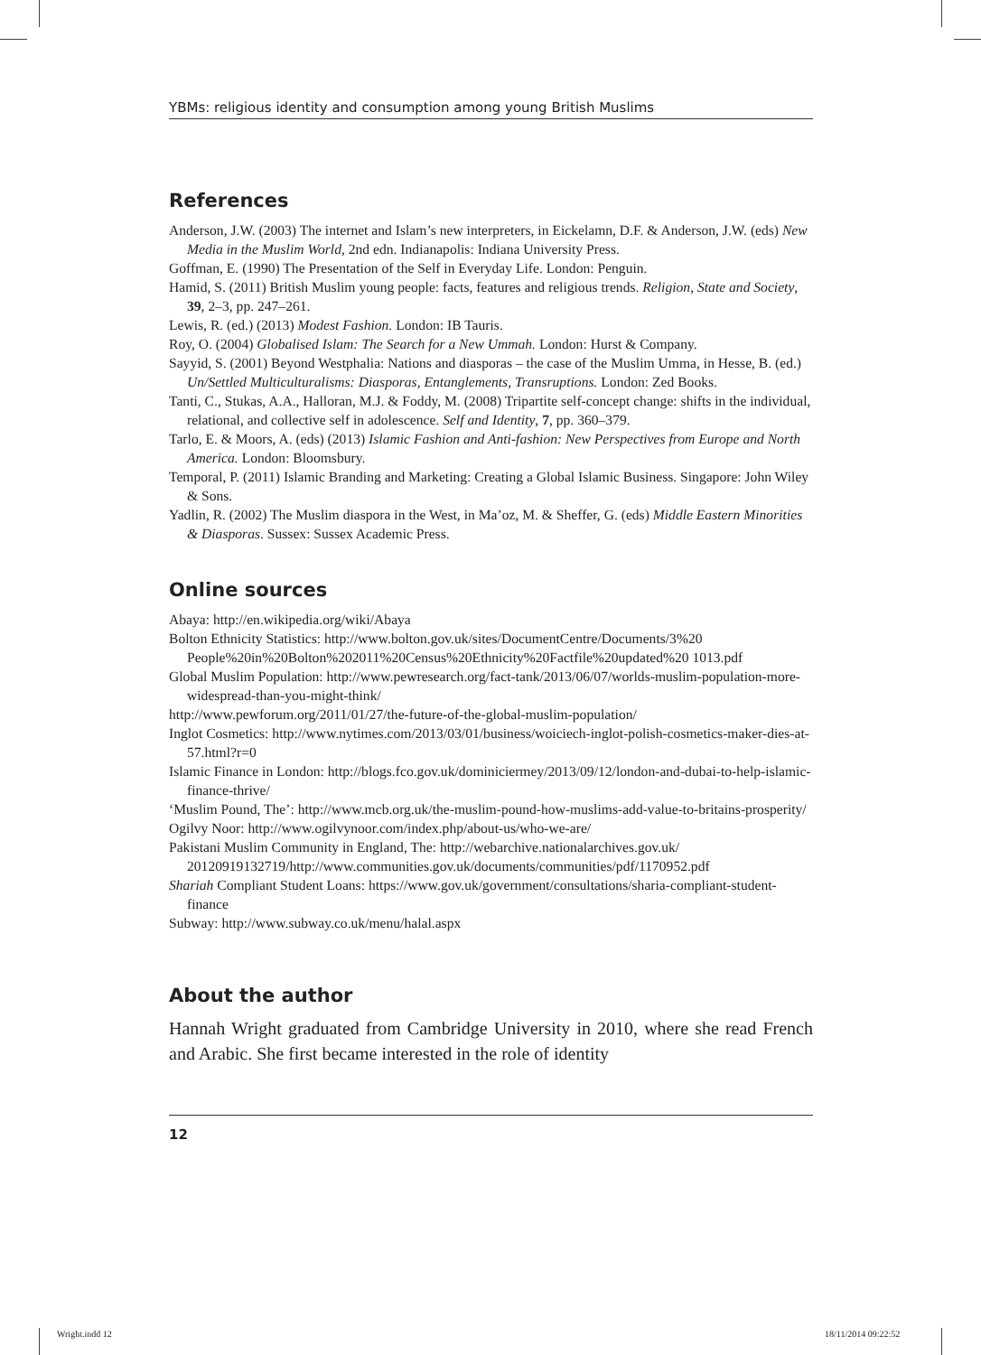YBMs: religious identity and consumption among young British Muslims
References
Anderson, J.W. (2003) The internet and Islam’s new interpreters, in Eickelamn, D.F. & Anderson, J.W. (eds) New Media in the Muslim World, 2nd edn. Indianapolis: Indiana University Press.
Goffman, E. (1990) The Presentation of the Self in Everyday Life. London: Penguin.
Hamid, S. (2011) British Muslim young people: facts, features and religious trends. Religion, State and Society, 39, 2–3, pp. 247–261.
Lewis, R. (ed.) (2013) Modest Fashion. London: IB Tauris.
Roy, O. (2004) Globalised Islam: The Search for a New Ummah. London: Hurst & Company.
Sayyid, S. (2001) Beyond Westphalia: Nations and diasporas – the case of the Muslim Umma, in Hesse, B. (ed.) Un/Settled Multiculturalisms: Diasporas, Entanglements, Transruptions. London: Zed Books.
Tanti, C., Stukas, A.A., Halloran, M.J. & Foddy, M. (2008) Tripartite self-concept change: shifts in the individual, relational, and collective self in adolescence. Self and Identity, 7, pp. 360–379.
Tarlo, E. & Moors, A. (eds) (2013) Islamic Fashion and Anti-fashion: New Perspectives from Europe and North America. London: Bloomsbury.
Temporal, P. (2011) Islamic Branding and Marketing: Creating a Global Islamic Business. Singapore: John Wiley & Sons.
Yadlin, R. (2002) The Muslim diaspora in the West, in Ma’oz, M. & Sheffer, G. (eds) Middle Eastern Minorities & Diasporas. Sussex: Sussex Academic Press.
Online sources
Abaya: http://en.wikipedia.org/wiki/Abaya
Bolton Ethnicity Statistics: http://www.bolton.gov.uk/sites/DocumentCentre/Documents/3%20 People%20in%20Bolton%202011%20Census%20Ethnicity%20Factfile%20updated%20 1013.pdf
Global Muslim Population: http://www.pewresearch.org/fact-tank/2013/06/07/worlds-muslim-population-more-widespread-than-you-might-think/
http://www.pewforum.org/2011/01/27/the-future-of-the-global-muslim-population/
Inglot Cosmetics: http://www.nytimes.com/2013/03/01/business/woiciech-inglot-polish-cosmetics-maker-dies-at-57.html?r=0
Islamic Finance in London: http://blogs.fco.gov.uk/dominiciermey/2013/09/12/london-and-dubai-to-help-islamic-finance-thrive/
‘Muslim Pound, The’: http://www.mcb.org.uk/the-muslim-pound-how-muslims-add-value-to-britains-prosperity/
Ogilvy Noor: http://www.ogilvynoor.com/index.php/about-us/who-we-are/
Pakistani Muslim Community in England, The: http://webarchive.nationalarchives.gov.uk/ 20120919132719/http://www.communities.gov.uk/documents/communities/pdf/1170952.pdf
Shariah Compliant Student Loans: https://www.gov.uk/government/consultations/sharia-compliant-student-finance
Subway: http://www.subway.co.uk/menu/halal.aspx
About the author
Hannah Wright graduated from Cambridge University in 2010, where she read French and Arabic. She first became interested in the role of identity
12
Wright.indd 12 18/11/2014 09:22:52